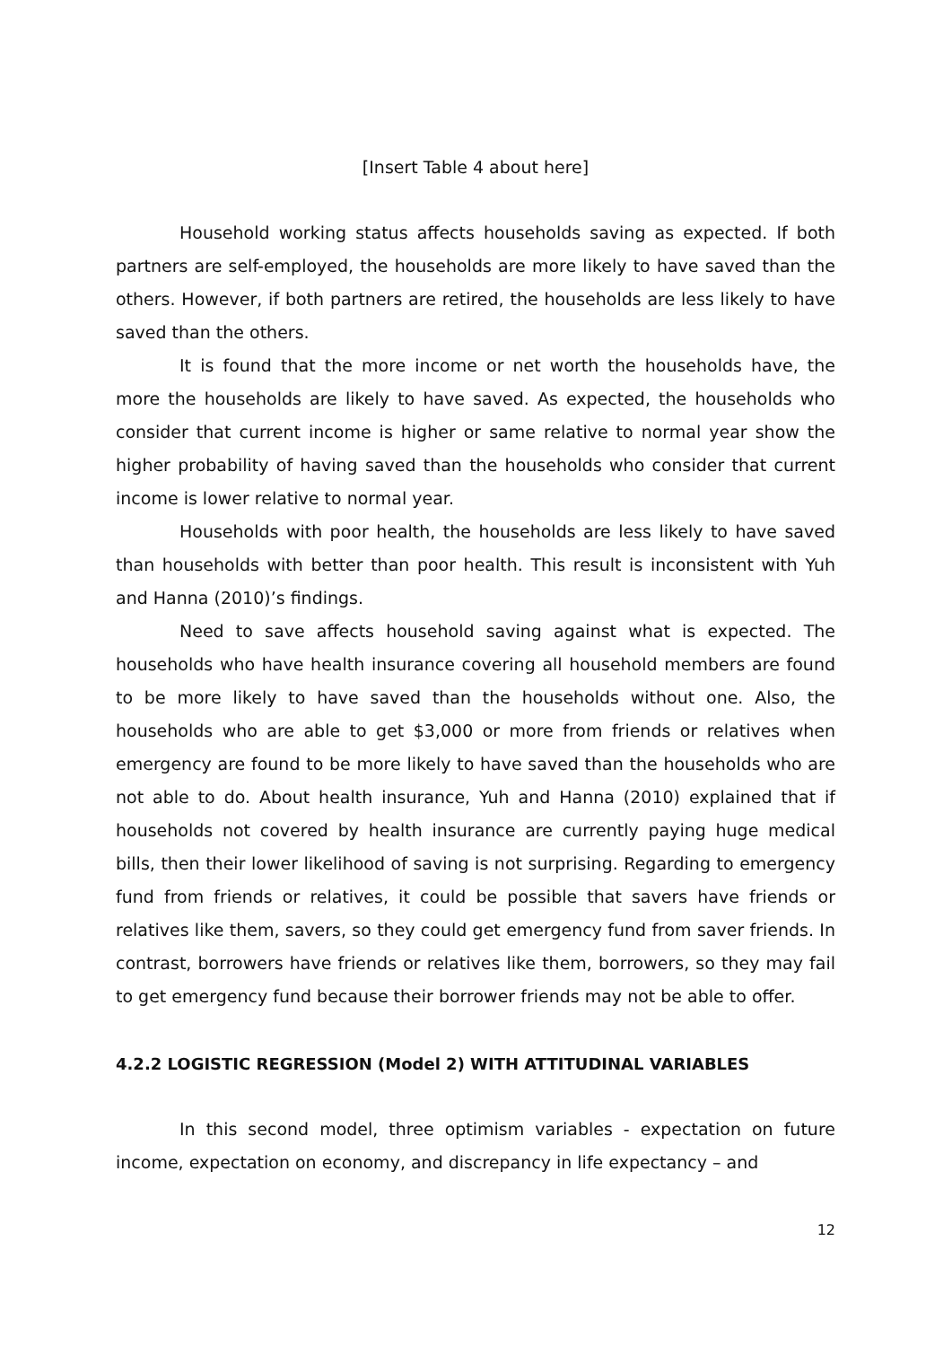[Insert Table 4 about here]
Household working status affects households saving as expected. If both partners are self-employed, the households are more likely to have saved than the others. However, if both partners are retired, the households are less likely to have saved than the others.
It is found that the more income or net worth the households have, the more the households are likely to have saved. As expected, the households who consider that current income is higher or same relative to normal year show the higher probability of having saved than the households who consider that current income is lower relative to normal year.
Households with poor health, the households are less likely to have saved than households with better than poor health. This result is inconsistent with Yuh and Hanna (2010)’s findings.
Need to save affects household saving against what is expected. The households who have health insurance covering all household members are found to be more likely to have saved than the households without one. Also, the households who are able to get $3,000 or more from friends or relatives when emergency are found to be more likely to have saved than the households who are not able to do. About health insurance, Yuh and Hanna (2010) explained that if households not covered by health insurance are currently paying huge medical bills, then their lower likelihood of saving is not surprising. Regarding to emergency fund from friends or relatives, it could be possible that savers have friends or relatives like them, savers, so they could get emergency fund from saver friends. In contrast, borrowers have friends or relatives like them, borrowers, so they may fail to get emergency fund because their borrower friends may not be able to offer.
4.2.2 LOGISTIC REGRESSION (Model 2) WITH ATTITUDINAL VARIABLES
In this second model, three optimism variables - expectation on future income, expectation on economy, and discrepancy in life expectancy – and
12